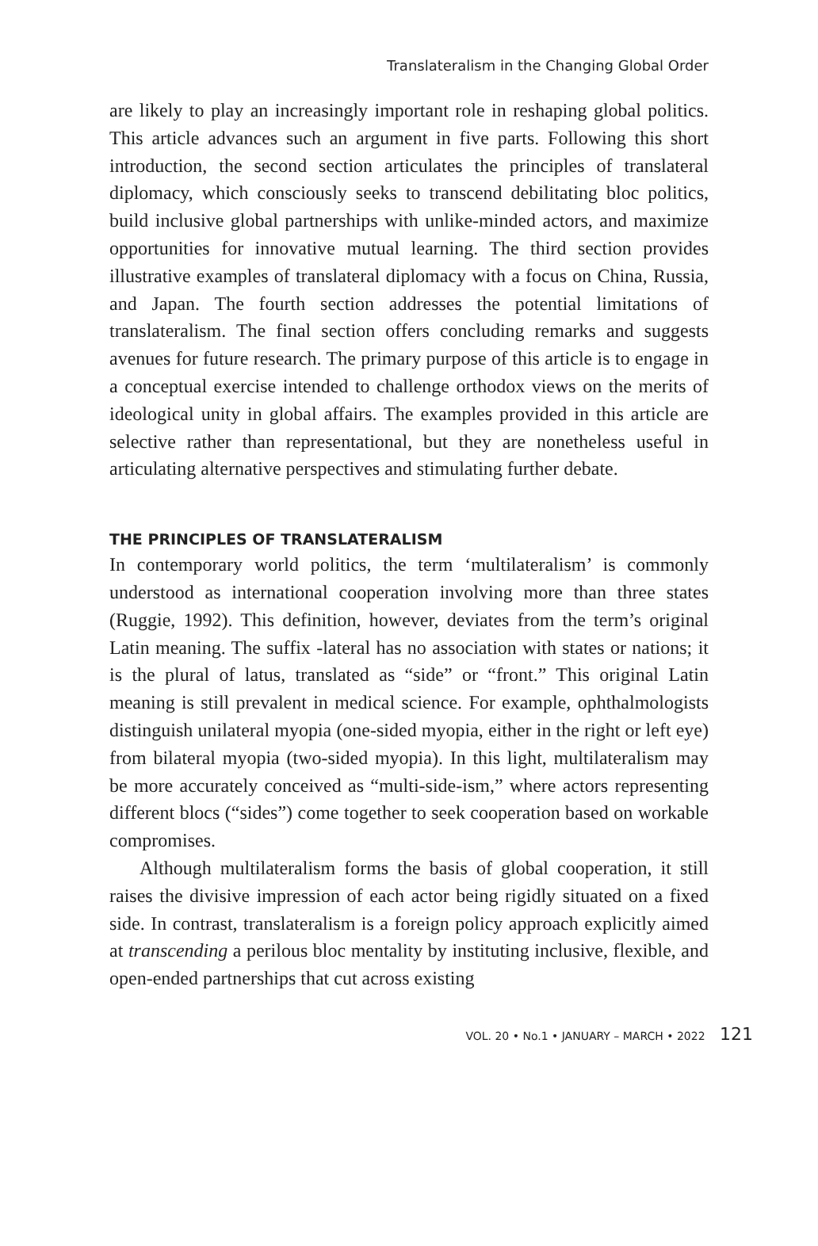Translateralism in the Changing Global Order
are likely to play an increasingly important role in reshaping global politics. This article advances such an argument in five parts. Following this short introduction, the second section articulates the principles of translateral diplomacy, which consciously seeks to transcend debilitating bloc politics, build inclusive global partnerships with unlike-minded actors, and maximize opportunities for innovative mutual learning. The third section provides illustrative examples of translateral diplomacy with a focus on China, Russia, and Japan. The fourth section addresses the potential limitations of translateralism. The final section offers concluding remarks and suggests avenues for future research. The primary purpose of this article is to engage in a conceptual exercise intended to challenge orthodox views on the merits of ideological unity in global affairs. The examples provided in this article are selective rather than representational, but they are nonetheless useful in articulating alternative perspectives and stimulating further debate.
THE PRINCIPLES OF TRANSLATERALISM
In contemporary world politics, the term ‘multilateralism’ is commonly understood as international cooperation involving more than three states (Ruggie, 1992). This definition, however, deviates from the term’s original Latin meaning. The suffix -lateral has no association with states or nations; it is the plural of latus, translated as “side” or “front.” This original Latin meaning is still prevalent in medical science. For example, ophthalmologists distinguish unilateral myopia (one-sided myopia, either in the right or left eye) from bilateral myopia (two-sided myopia). In this light, multilateralism may be more accurately conceived as “multi-side-ism,” where actors representing different blocs (“sides”) come together to seek cooperation based on workable compromises.
Although multilateralism forms the basis of global cooperation, it still raises the divisive impression of each actor being rigidly situated on a fixed side. In contrast, translateralism is a foreign policy approach explicitly aimed at transcending a perilous bloc mentality by instituting inclusive, flexible, and open-ended partnerships that cut across existing
VOL. 20 • No.1 • JANUARY – MARCH • 2022 121